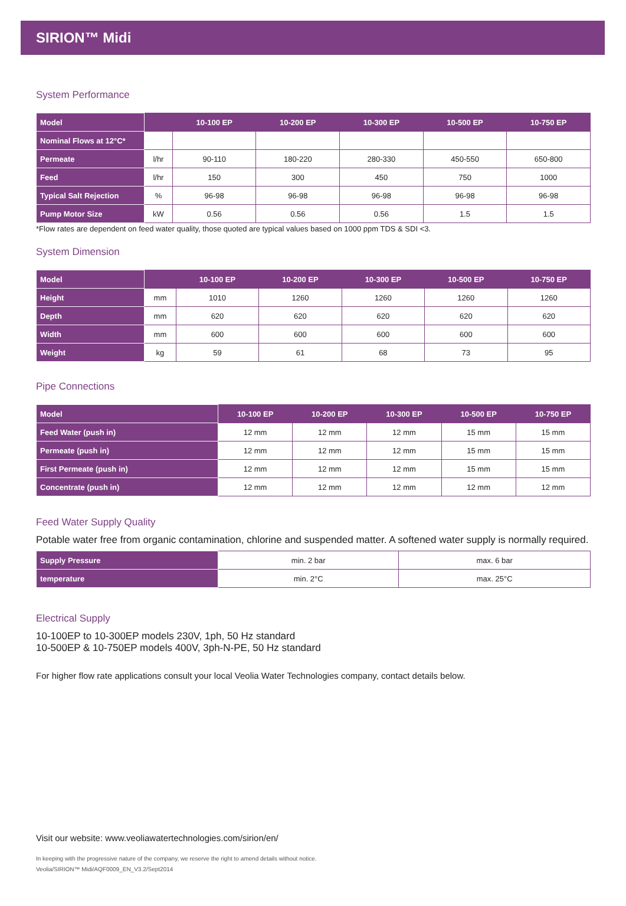SIRION™ Midi
System Performance
| Model | | 10-100 EP | 10-200 EP | 10-300 EP | 10-500 EP | 10-750 EP |
| --- | --- | --- | --- | --- | --- | --- |
| Nominal Flows at 12°C* | | | | | | |
| Permeate | l/hr | 90-110 | 180-220 | 280-330 | 450-550 | 650-800 |
| Feed | l/hr | 150 | 300 | 450 | 750 | 1000 |
| Typical Salt Rejection | % | 96-98 | 96-98 | 96-98 | 96-98 | 96-98 |
| Pump Motor Size | kW | 0.56 | 0.56 | 0.56 | 1.5 | 1.5 |
*Flow rates are dependent on feed water quality, those quoted are typical values based on 1000 ppm TDS & SDI <3.
System Dimension
| Model | | 10-100 EP | 10-200 EP | 10-300 EP | 10-500 EP | 10-750 EP |
| --- | --- | --- | --- | --- | --- | --- |
| Height | mm | 1010 | 1260 | 1260 | 1260 | 1260 |
| Depth | mm | 620 | 620 | 620 | 620 | 620 |
| Width | mm | 600 | 600 | 600 | 600 | 600 |
| Weight | kg | 59 | 61 | 68 | 73 | 95 |
Pipe Connections
| Model | 10-100 EP | 10-200 EP | 10-300 EP | 10-500 EP | 10-750 EP |
| --- | --- | --- | --- | --- | --- |
| Feed Water (push in) | 12 mm | 12 mm | 12 mm | 15 mm | 15 mm |
| Permeate (push in) | 12 mm | 12 mm | 12 mm | 15 mm | 15 mm |
| First Permeate (push in) | 12 mm | 12 mm | 12 mm | 15 mm | 15 mm |
| Concentrate (push in) | 12 mm | 12 mm | 12 mm | 12 mm | 12 mm |
Feed Water Supply Quality
Potable water free from organic contamination, chlorine and suspended matter. A softened water supply is normally required.
| Supply Pressure | min. 2 bar | max. 6 bar |
| temperature | min. 2°C | max. 25°C |
Electrical Supply
10-100EP to 10-300EP models 230V, 1ph, 50 Hz standard
10-500EP & 10-750EP models 400V, 3ph-N-PE, 50 Hz standard
For higher flow rate applications consult your local Veolia Water Technologies company, contact details below.
Visit our website: www.veoliawatertechnologies.com/sirion/en/
In keeping with the progressive nature of the company, we reserve the right to amend details without notice.
Veolia/SIRION™ Midi/AQF0009_EN_V3.2/Sept2014